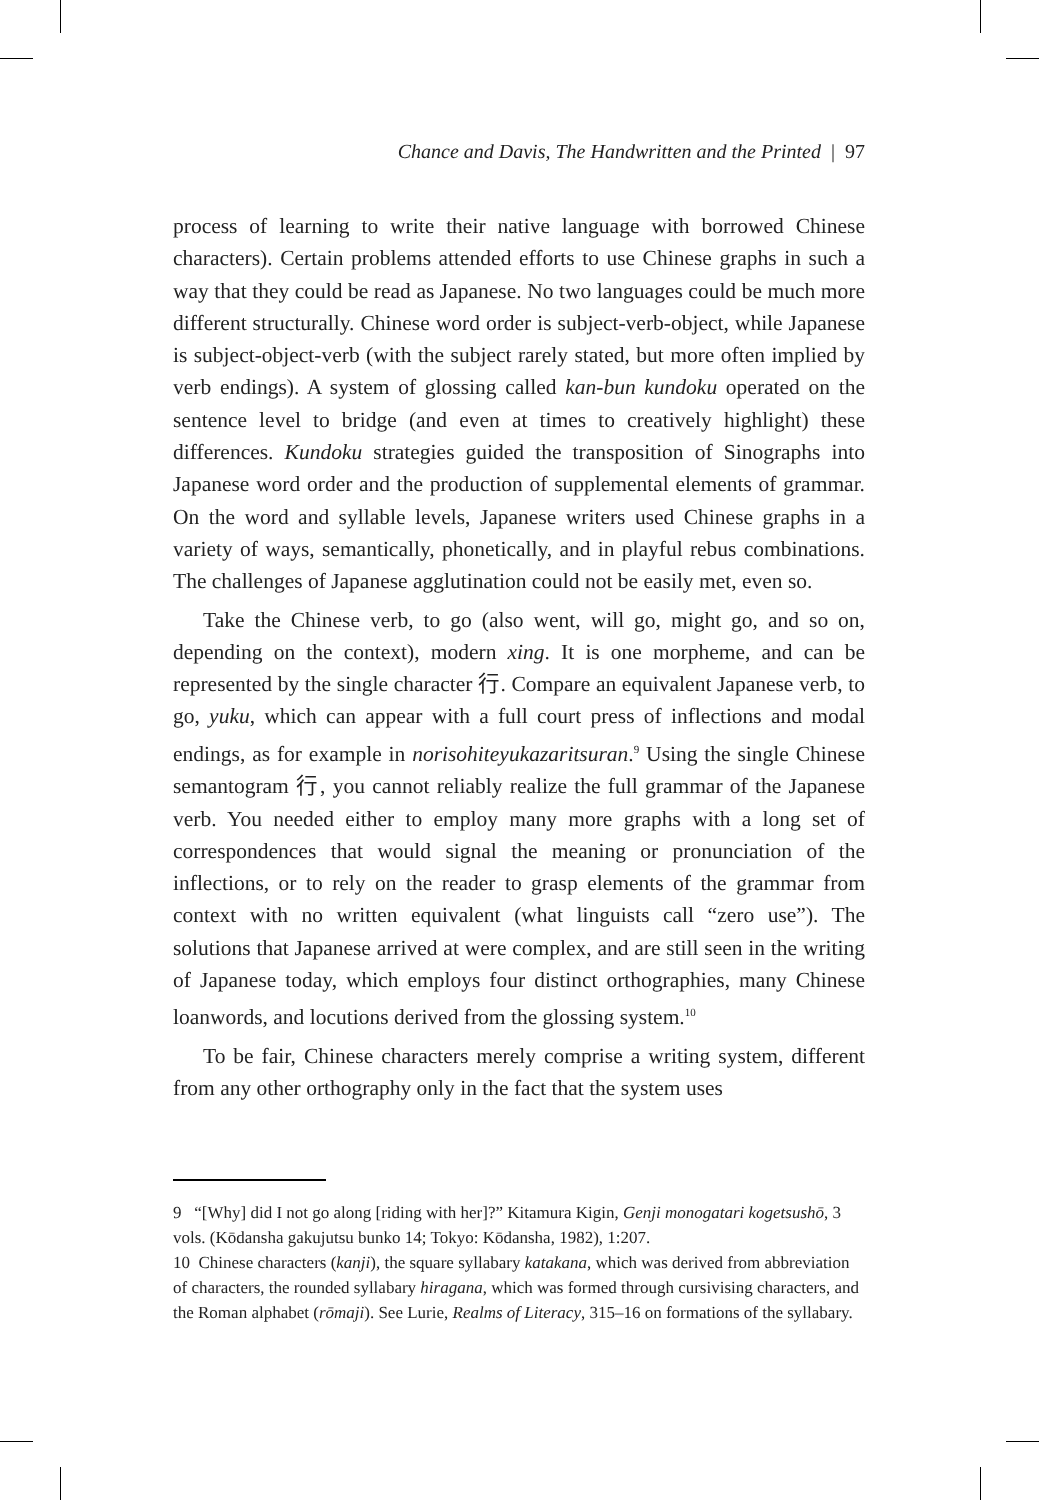Chance and Davis, The Handwritten and the Printed | 97
process of learning to write their native language with borrowed Chinese characters). Certain problems attended efforts to use Chinese graphs in such a way that they could be read as Japanese. No two languages could be much more different structurally. Chinese word order is subject-verb-object, while Japanese is subject-object-verb (with the subject rarely stated, but more often implied by verb endings). A system of glossing called kan-bun kundoku operated on the sentence level to bridge (and even at times to creatively highlight) these differences. Kundoku strategies guided the transposition of Sinographs into Japanese word order and the production of supplemental elements of grammar. On the word and syllable levels, Japanese writers used Chinese graphs in a variety of ways, semantically, phonetically, and in playful rebus combinations. The challenges of Japanese agglutination could not be easily met, even so.
Take the Chinese verb, to go (also went, will go, might go, and so on, depending on the context), modern xing. It is one morpheme, and can be represented by the single character 行. Compare an equivalent Japanese verb, to go, yuku, which can appear with a full court press of inflections and modal endings, as for example in norisohiteyukazaritsuran.<sup>9</sup> Using the single Chinese semantogram 行, you cannot reliably realize the full grammar of the Japanese verb. You needed either to employ many more graphs with a long set of correspondences that would signal the meaning or pronunciation of the inflections, or to rely on the reader to grasp elements of the grammar from context with no written equivalent (what linguists call “zero use”). The solutions that Japanese arrived at were complex, and are still seen in the writing of Japanese today, which employs four distinct orthographies, many Chinese loanwords, and locutions derived from the glossing system.<sup>10</sup>
To be fair, Chinese characters merely comprise a writing system, different from any other orthography only in the fact that the system uses
9 “[Why] did I not go along [riding with her]?” Kitamura Kigin, Genji monogatari kogetsushō, 3 vols. (Kōdansha gakujutsu bunko 14; Tokyo: Kōdansha, 1982), 1:207.
10 Chinese characters (kanji), the square syllabary katakana, which was derived from abbreviation of characters, the rounded syllabary hiragana, which was formed through cursivising characters, and the Roman alphabet (rōmaji). See Lurie, Realms of Literacy, 315–16 on formations of the syllabary.